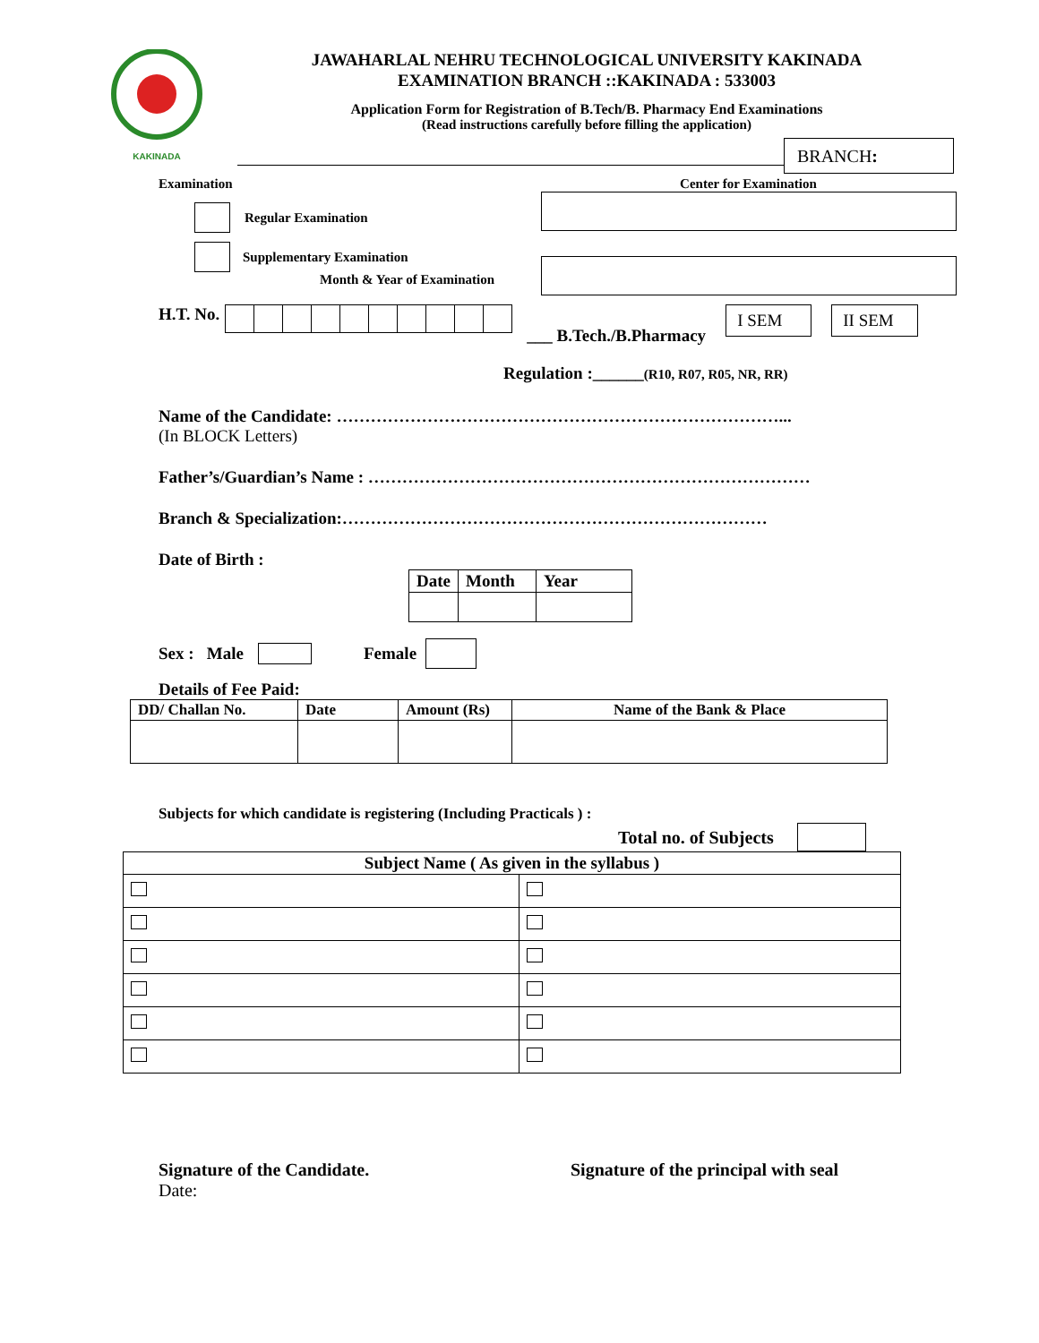KAKINADA
JAWAHARLAL NEHRU TECHNOLOGICAL UNIVERSITY KAKINADA
EXAMINATION BRANCH ::KAKINADA : 533003
Application Form for Registration of B.Tech/B. Pharmacy End Examinations
(Read instructions carefully before filling the application)
BRANCH:
Examination
Regular Examination
Supplementary Examination
Month & Year of Examination
Center for Examination
H.T. No. ___ B.Tech./B.Pharmacy I SEM II SEM
Regulation :______(R10, R07, R05, NR, RR)
Name of the Candidate: ……………………………………………………………………...
(In BLOCK Letters)
Father’s/Guardian’s Name : ……………………………………………………………………
Branch & Specialization:…………………………………………………………………
Date of Birth :
| Date | Month | Year |
| --- | --- | --- |
Sex : Male Female
Details of Fee Paid:
| DD/ Challan No. | Date | Amount (Rs) | Name of the Bank & Place |
| --- | --- | --- | --- |
Subjects for which candidate is registering (Including Practicals ) :
Total no. of Subjects
| Subject Name ( As given in the syllabus ) | |
| --- | --- |
Signature of the Candidate.
Date:
Signature of the principal with seal